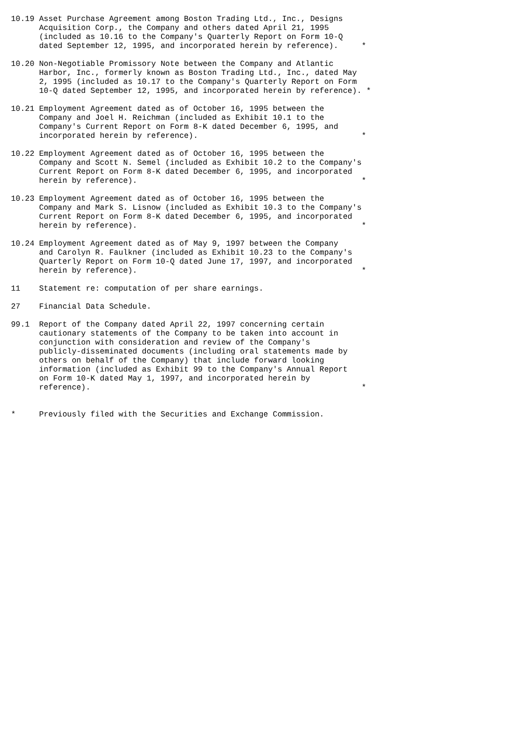10.19 Asset Purchase Agreement among Boston Trading Ltd., Inc., Designs
      Acquisition Corp., the Company and others dated April 21, 1995
      (included as 10.16 to the Company's Quarterly Report on Form 10-Q
      dated September 12, 1995, and incorporated herein by reference).     *

10.20 Non-Negotiable Promissory Note between the Company and Atlantic
      Harbor, Inc., formerly known as Boston Trading Ltd., Inc., dated May
      2, 1995 (included as 10.17 to the Company's Quarterly Report on Form
      10-Q dated September 12, 1995, and incorporated herein by reference). *

10.21 Employment Agreement dated as of October 16, 1995 between the
      Company and Joel H. Reichman (included as Exhibit 10.1 to the
      Company's Current Report on Form 8-K dated December 6, 1995, and
      incorporated herein by reference).                                   *

10.22 Employment Agreement dated as of October 16, 1995 between the
      Company and Scott N. Semel (included as Exhibit 10.2 to the Company's
      Current Report on Form 8-K dated December 6, 1995, and incorporated
      herein by reference).                                                *

10.23 Employment Agreement dated as of October 16, 1995 between the
      Company and Mark S. Lisnow (included as Exhibit 10.3 to the Company's
      Current Report on Form 8-K dated December 6, 1995, and incorporated
      herein by reference).                                                *

10.24 Employment Agreement dated as of May 9, 1997 between the Company
      and Carolyn R. Faulkner (included as Exhibit 10.23 to the Company's
      Quarterly Report on Form 10-Q dated June 17, 1997, and incorporated
      herein by reference).                                                *

11    Statement re: computation of per share earnings.

27    Financial Data Schedule.

99.1  Report of the Company dated April 22, 1997 concerning certain
      cautionary statements of the Company to be taken into account in
      conjunction with consideration and review of the Company's
      publicly-disseminated documents (including oral statements made by
      others on behalf of the Company) that include forward looking
      information (included as Exhibit 99 to the Company's Annual Report
      on Form 10-K dated May 1, 1997, and incorporated herein by
      reference).                                                          *


*     Previously filed with the Securities and Exchange Commission.